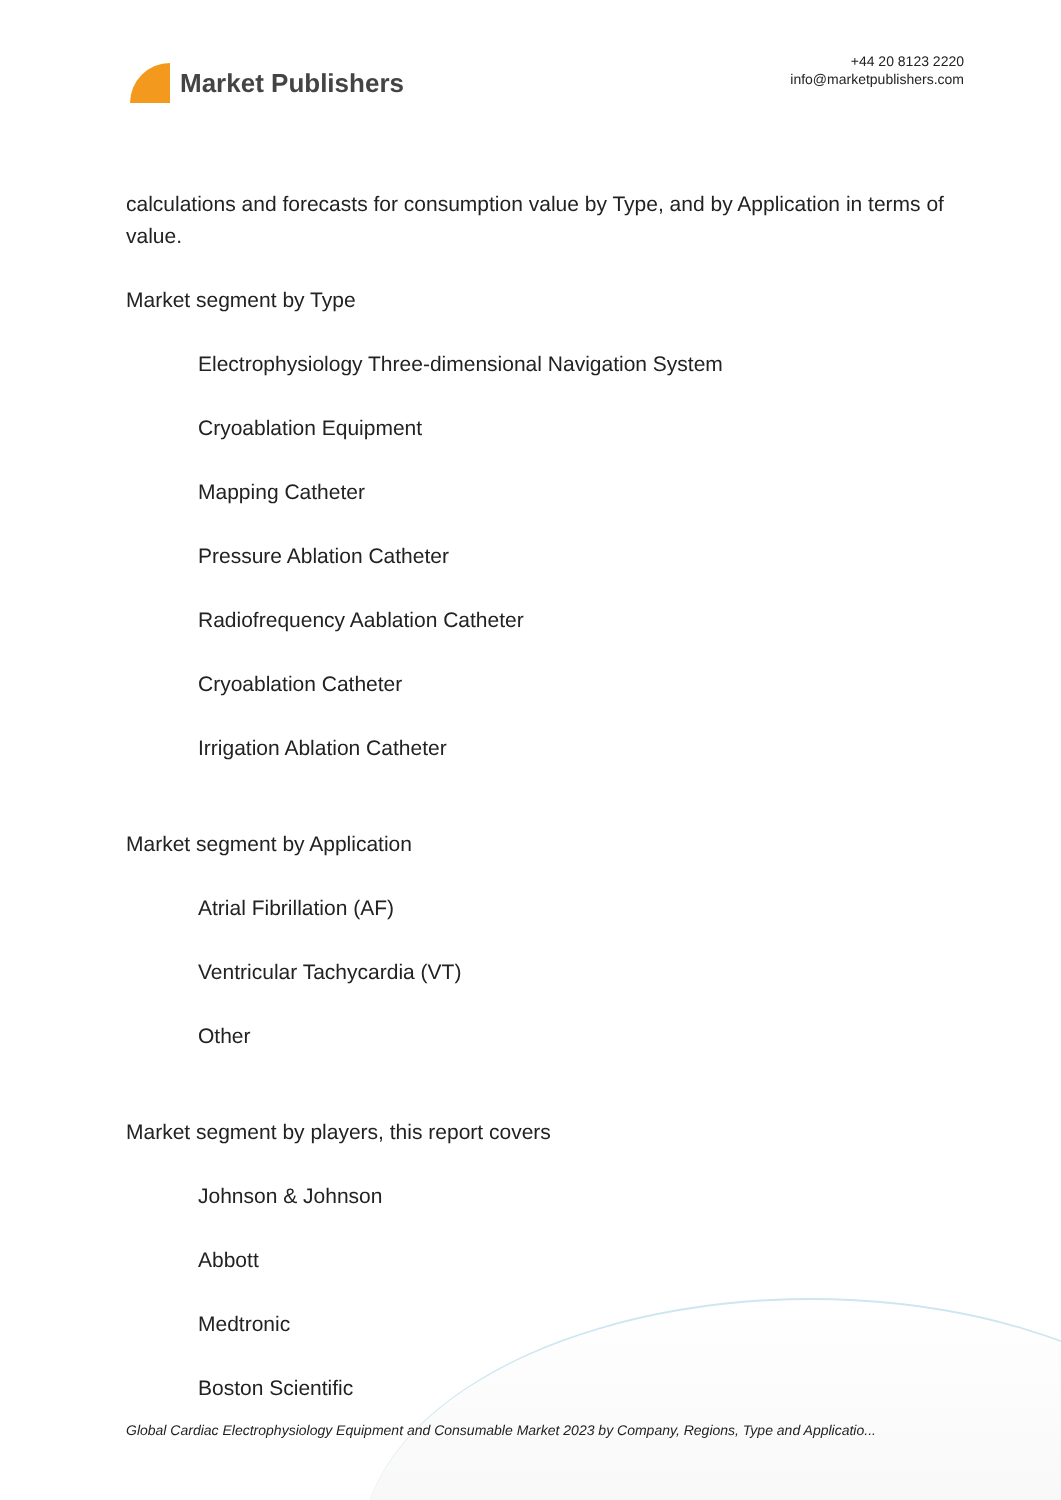Market Publishers
+44 20 8123 2220
info@marketpublishers.com
calculations and forecasts for consumption value by Type, and by Application in terms of value.
Market segment by Type
Electrophysiology Three-dimensional Navigation System
Cryoablation Equipment
Mapping Catheter
Pressure Ablation Catheter
Radiofrequency Aablation Catheter
Cryoablation Catheter
Irrigation Ablation Catheter
Market segment by Application
Atrial Fibrillation (AF)
Ventricular Tachycardia (VT)
Other
Market segment by players, this report covers
Johnson & Johnson
Abbott
Medtronic
Boston Scientific
Global Cardiac Electrophysiology Equipment and Consumable Market 2023 by Company, Regions, Type and Applicatio...